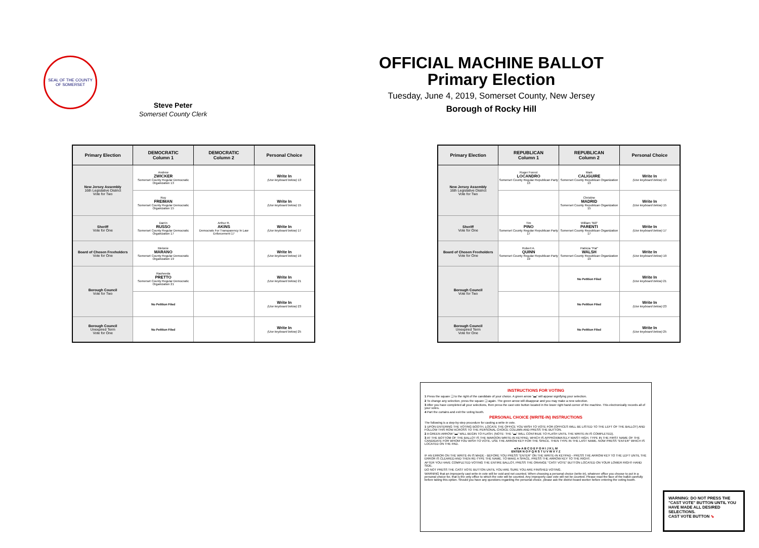SEAL OF THE COUNTY OF SOMERSET
Steve Peter
Somerset County Clerk
OFFICIAL MACHINE BALLOT
Primary Election
Tuesday, June 4, 2019, Somerset County, New Jersey
Borough of Rocky Hill
| Primary Election | DEMOCRATIC Column 1 | DEMOCRATIC Column 2 | Personal Choice |
| --- | --- | --- | --- |
| New Jersey Assembly 16th Legislative District Vote for Two | Andrew ZWICKER Somerset County Regular Democratic Organization 13 | | Write In (Use keyboard below) 13 |
| | Roy FREIMAN Somerset County Regular Democratic Organization 15 | | Write In (Use keyboard below) 15 |
| Sheriff Vote for One | Darrin RUSSO Somerset County Regular Democratic Organization 17 | Arthur R. AKINS Democrats For Transparency In Law Enforcement 17 | Write In (Use keyboard below) 17 |
| Board of Chosen Freeholders Vote for One | Melonie MARANO Somerset County Regular Democratic Organization 19 | | Write In (Use keyboard below) 19 |
| Borough Council Vote for Two | Rasheeda PRETTO Somerset County Regular Democratic Organization 21 | | Write In (Use keyboard below) 21 |
| | No Petition Filed | | Write In (Use keyboard below) 23 |
| Borough Council Unexpired Term Vote for One | No Petition Filed | | Write In (Use keyboard below) 25 |
| Primary Election | REPUBLICAN Column 1 | REPUBLICAN Column 2 | Personal Choice |
| --- | --- | --- | --- |
| New Jersey Assembly 16th Legislative District Vote for Two | Roger Forest LOCANDRO Somerset County Regular Republican Party 13 | Mark CALIGUIRE Somerset County Republican Organization 13 | Write In (Use keyboard below) 13 |
| | | Christine MADRID Somerset County Republican Organization 15 | Write In (Use keyboard below) 15 |
| Sheriff Vote for One | Tim PINO Somerset County Regular Republican Party 17 | William "Bill" PARENTI Somerset County Republican Organization 17 | Write In (Use keyboard below) 17 |
| Board of Chosen Freeholders Vote for One | Robert A. QUINN Somerset County Regular Republican Party 19 | Patricia "Pat" WALSH Somerset County Republican Organization 19 | Write In (Use keyboard below) 19 |
| Borough Council Vote for Two | | No Petition Filed | Write In (Use keyboard below) 21 |
| | | No Petition Filed | Write In (Use keyboard below) 23 |
| Borough Council Unexpired Term Vote for One | | No Petition Filed | Write In (Use keyboard below) 25 |
INSTRUCTIONS FOR VOTING
1 Press the square ❑ to the right of the candidate of your choice. A green arrow "▬" will appear signifying your selection.
2 To change any selection, press the square ❑ again. The green arrow will disappear and you may make a new selection.
3 After you have completed all your selections, then press the cast vote button located in the lower right hand corner of the machine. This electronically records all of your votes.
4 Part the curtains and exit the voting booth.
PERSONAL CHOICE (WRITE-IN) INSTRUCTIONS
The following is a step-by-step procedure for casting a write-in vote.
1 UPON ENTERING THE VOTING BOOTH, LOCATE THE OFFICE YOU WISH TO VOTE FOR (OFFICES WILL BE LISTED TO THE LEFT OF THE BALLOT) AND FOLLOW THIS ROW ACROSS TO THE PERSONAL CHOICE COLUMN AND PRESS THE BUTTON.
2 A GREEN ARROW "▬" WILL BEGIN TO FLASH. (NOTE: THE "▬" WILL CONTINUE TO FLASH UNTIL THE WRITE-IN IS COMPLETED).
3 AT THE BOTTOM OF THE BALLOT IS THE MAROON WRITE-IN KEYPAD, WHICH IS APPROXIMATELY WAIST HIGH. TYPE IN THE FIRST NAME OF THE CANDIDATE FOR WHOM YOU WISH TO VOTE. USE THE ARROW KEY FOR THE SPACE. THEN TYPE IN THE LAST NAME. NOW PRESS "ENTER" WHICH IS LOCATED ON THE PAD.
◂ II ▸ A B C D E F G H I J K L M
ENTER N O P Q R S T U V W X Y Z
IF AN ERROR ON THE WRITE-IN IS MADE - BEFORE YOU PRESS "ENTER" ON THE WRITE-IN KEYPAD - PRESS THE ARROW KEY TO THE LEFT UNTIL THE ERROR IS CLEARED AND THEN RE-TYPE THE NAME. TO MAKE A SPACE, PRESS THE ARROW KEY TO THE RIGHT.
AFTER YOU HAVE COMPLETED VOTING THE ENTIRE BALLOT, PRESS THE ORANGE "CAST VOTE" BUTTON LOCATED ON YOUR LOWER RIGHT-HAND SIDE.
DO NOT PRESS THE CAST VOTE BUTTON UNTIL YOU ARE SURE YOU ARE FINISHED VOTING.
WARNING that an improperly cast write-in vote will be void and not counted. When choosing a personal choice (write-in), whatever office you choose to put in a personal choice for, that is the only office to which the vote will be counted. Any improperly cast vote will not be counted. Please read the face of the ballot carefully before taking this option. Should you have any questions regarding the personal choice, please ask the district board worker before entering the voting booth.
WARNING: DO NOT PRESS THE "CAST VOTE" BUTTON UNTIL YOU HAVE MADE ALL DESIRED SELECTIONS.
CAST VOTE BUTTON ⇘